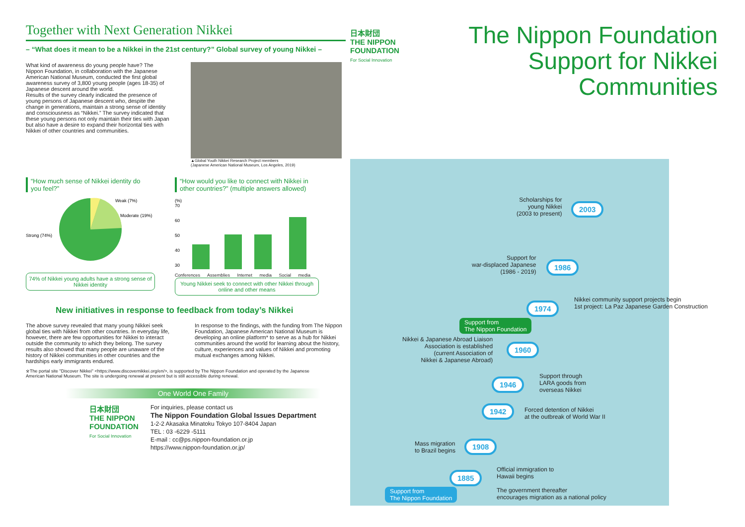Together with Next Generation Nikkei
– “What does it mean to be a Nikkei in the 21st century?” Global survey of young Nikkei –
What kind of awareness do young people have? The Nippon Foundation, in collaboration with the Japanese American National Museum, conducted the first global awareness survey of 3,800 young people (ages 18-35) of Japanese descent around the world.
Results of the survey clearly indicated the presence of young persons of Japanese descent who, despite the change in generations, maintain a strong sense of identity and consciousness as “Nikkei.” The survey indicated that these young persons not only maintain their ties with Japan but also have a desire to expand their horizontal ties with Nikkei of other countries and communities.
▲Global Youth Nikkei Research Project members
(Japanese American National Museum, Los Angeles, 2019)
“How much sense of Nikkei identity do you feel?”
Weak (7%)
Moderate (19%)
Strong (74%)
74% of Nikkei young adults have a strong sense of Nikkei identity
“How would you like to connect with Nikkei in other countries?” (multiple answers allowed)
(%)
70
60
50
40
30
Conferences Assemblies Internet media Social media
Young Nikkei seek to connect with other Nikkei through online and other means
New initiatives in response to feedback from today’s Nikkei
The above survey revealed that many young Nikkei seek global ties with Nikkei from other countries. In everyday life, however, there are few opportunities for Nikkei to interact outside the community to which they belong. The survey results also showed that many people are unaware of the history of Nikkei communities in other countries and the hardships early immigrants endured.
In response to the findings, with the funding from The Nippon Foundation, Japanese American National Museum is developing an online platform* to serve as a hub for Nikkei communities around the world for learning about the history, culture, experiences and values of Nikkei and promoting mutual exchanges among Nikkei.
※The portal site "Discover Nikkei" <https://www.discovernikkei.org/en/>, is supported by The Nippon Foundation and operated by the Japanese American National Museum. The site is undergoing renewal at present but is still accessible during renewal.
One World One Family
日本財団
THE NIPPON
FOUNDATION
For Social Innovation
For inquiries, please contact us
The Nippon Foundation Global Issues Department
1-2-2 Akasaka Minatoku Tokyo 107-8404 Japan
TEL : 03 -6229 -5111
E-mail : cc@ps.nippon-foundation.or.jp
https://www.nippon-foundation.or.jp/
日本財団
THE NIPPON
FOUNDATION
For Social Innovation
The Nippon Foundation
Support for Nikkei
Communities
Scholarships for
young Nikkei
(2003 to present)
2003
Support for
war-displaced Japanese
(1986 - 2019)
1986
Nikkei community support projects begin
1st project: La Paz Japanese Garden Construction
1974
Support from
The Nippon Foundation
Nikkei & Japanese Abroad Liaison
Association is established
(current Association of
Nikkei & Japanese Abroad)
1960
Support through
LARA goods from
overseas Nikkei
1946
Forced detention of Nikkei
at the outbreak of World War II
1942
Mass migration
to Brazil begins
1908
Official immigration to
Hawaii begins
The government thereafter
encourages migration as a national policy
1885
Support from
The Nippon Foundation